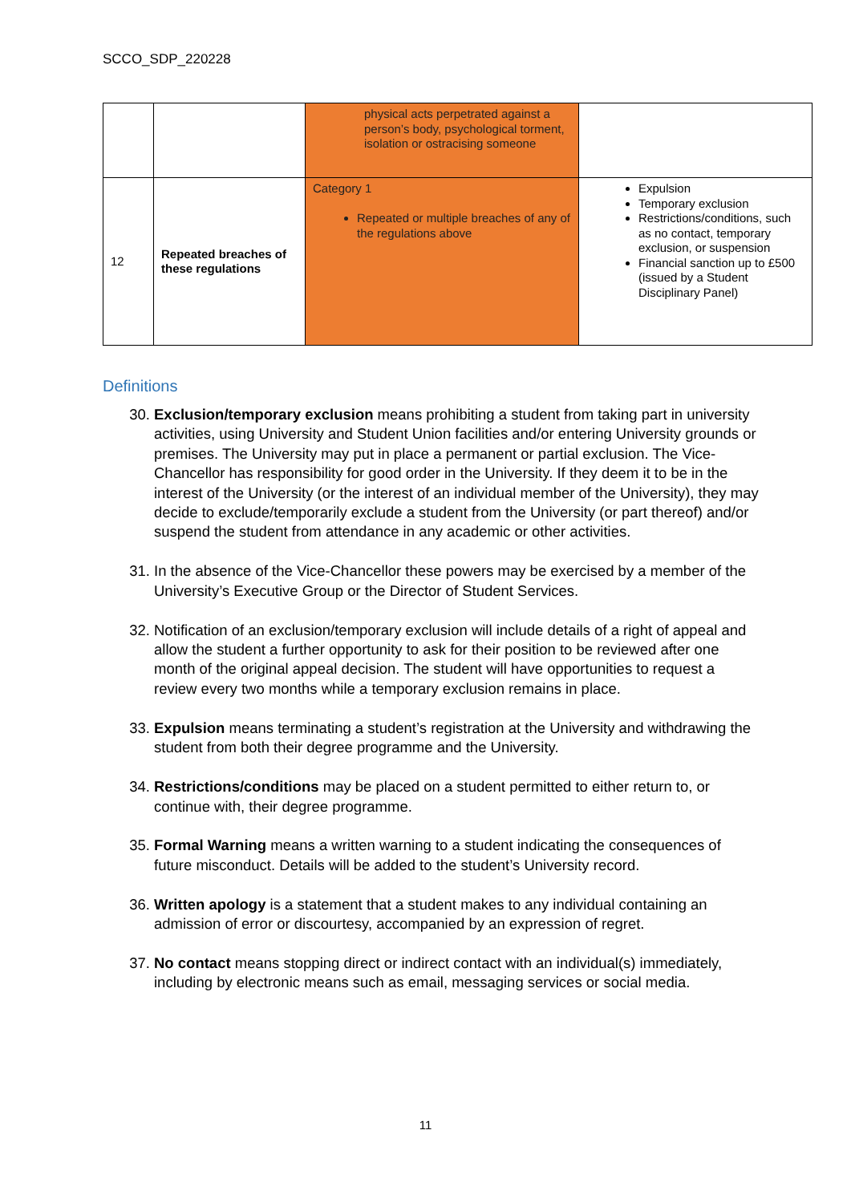SCCO_SDP_220228
| | | physical acts perpetrated against a person’s body, psychological torment, isolation or ostracising someone | |
| 12 | Repeated breaches of these regulations | Category 1 Repeated or multiple breaches of any of the regulations above | Expulsion Temporary exclusion Restrictions/conditions, such as no contact, temporary exclusion, or suspension Financial sanction up to £500 (issued by a Student Disciplinary Panel) |
Definitions
30. Exclusion/temporary exclusion means prohibiting a student from taking part in university activities, using University and Student Union facilities and/or entering University grounds or premises. The University may put in place a permanent or partial exclusion. The Vice-Chancellor has responsibility for good order in the University. If they deem it to be in the interest of the University (or the interest of an individual member of the University), they may decide to exclude/temporarily exclude a student from the University (or part thereof) and/or suspend the student from attendance in any academic or other activities.
31. In the absence of the Vice-Chancellor these powers may be exercised by a member of the University’s Executive Group or the Director of Student Services.
32. Notification of an exclusion/temporary exclusion will include details of a right of appeal and allow the student a further opportunity to ask for their position to be reviewed after one month of the original appeal decision. The student will have opportunities to request a review every two months while a temporary exclusion remains in place.
33. Expulsion means terminating a student’s registration at the University and withdrawing the student from both their degree programme and the University.
34. Restrictions/conditions may be placed on a student permitted to either return to, or continue with, their degree programme.
35. Formal Warning means a written warning to a student indicating the consequences of future misconduct. Details will be added to the student’s University record.
36. Written apology is a statement that a student makes to any individual containing an admission of error or discourtesy, accompanied by an expression of regret.
37. No contact means stopping direct or indirect contact with an individual(s) immediately, including by electronic means such as email, messaging services or social media.
11